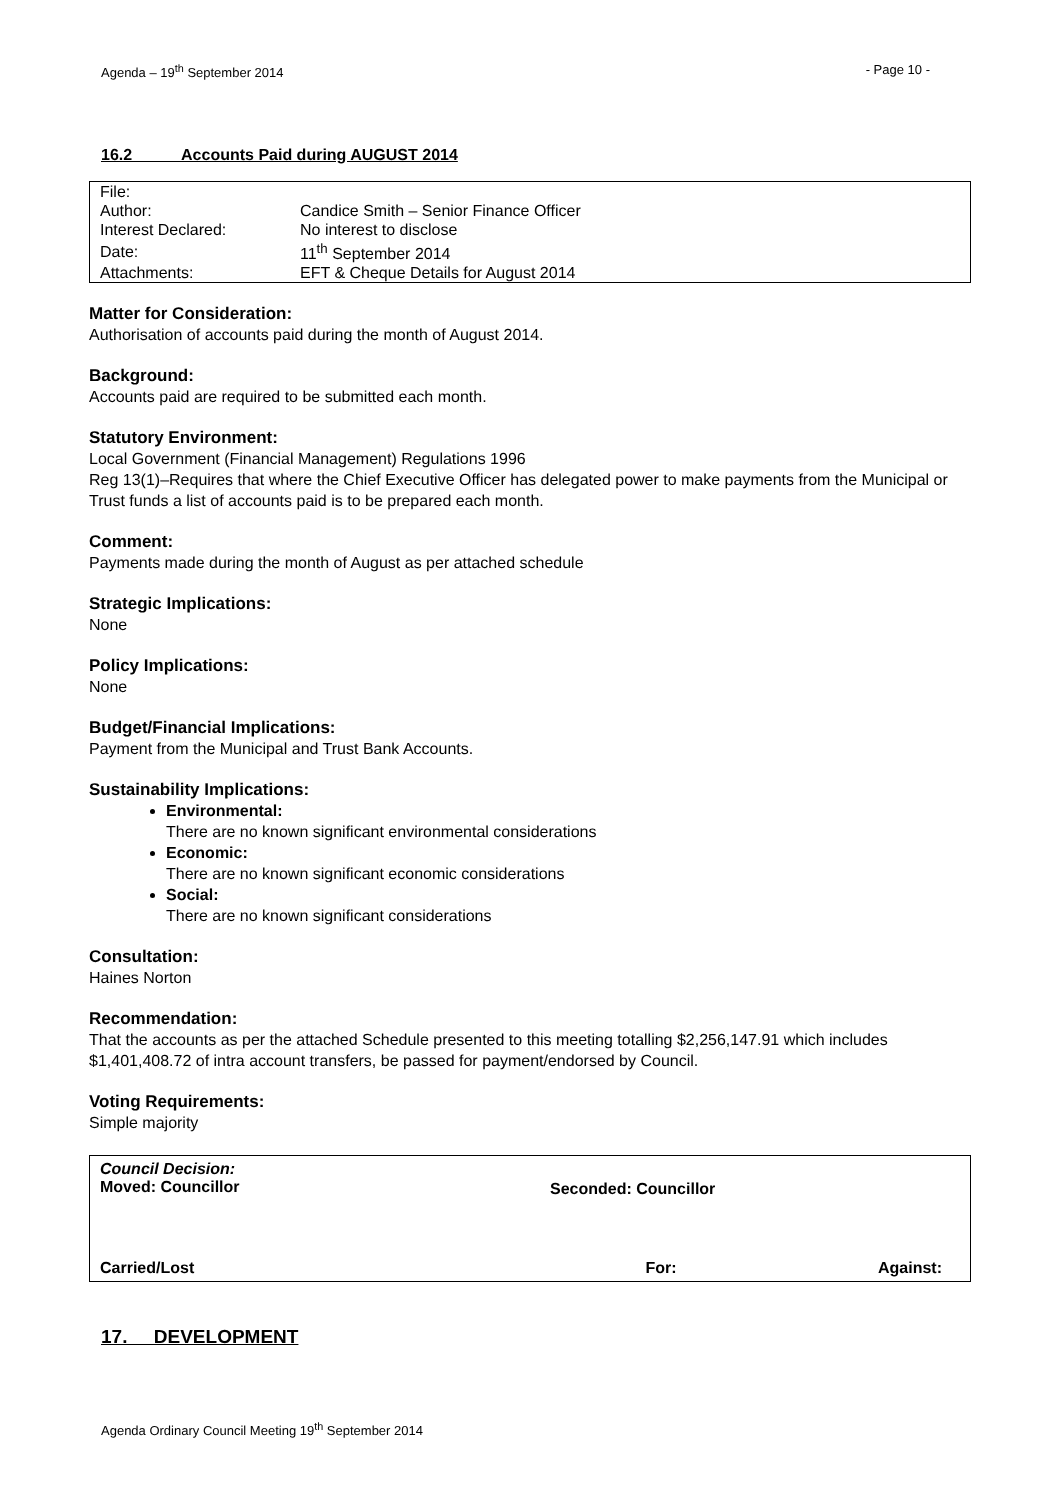Agenda – 19<sup>th</sup> September 2014 - Page 10 -
16.2 Accounts Paid during AUGUST 2014
| File: | |
| Author: | Candice Smith – Senior Finance Officer |
| Interest Declared: | No interest to disclose |
| Date: | 11<sup>th</sup> September 2014 |
| Attachments: | EFT & Cheque Details for August 2014 |
Matter for Consideration:
Authorisation of accounts paid during the month of August 2014.
Background:
Accounts paid are required to be submitted each month.
Statutory Environment:
Local Government (Financial Management) Regulations 1996
Reg 13(1)–Requires that where the Chief Executive Officer has delegated power to make payments from the Municipal or Trust funds a list of accounts paid is to be prepared each month.
Comment:
Payments made during the month of August as per attached schedule
Strategic Implications:
None
Policy Implications:
None
Budget/Financial Implications:
Payment from the Municipal and Trust Bank Accounts.
Sustainability Implications:
Environmental:
There are no known significant environmental considerations
Economic:
There are no known significant economic considerations
Social:
There are no known significant considerations
Consultation:
Haines Norton
Recommendation:
That the accounts as per the attached Schedule presented to this meeting totalling $2,256,147.91 which includes $1,401,408.72 of intra account transfers, be passed for payment/endorsed by Council.
Voting Requirements:
Simple majority
Council Decision:
Moved: Councillor
Seconded: Councillor
Carried/Lost For: Against:
17. DEVELOPMENT
Agenda Ordinary Council Meeting 19<sup>th</sup> September 2014